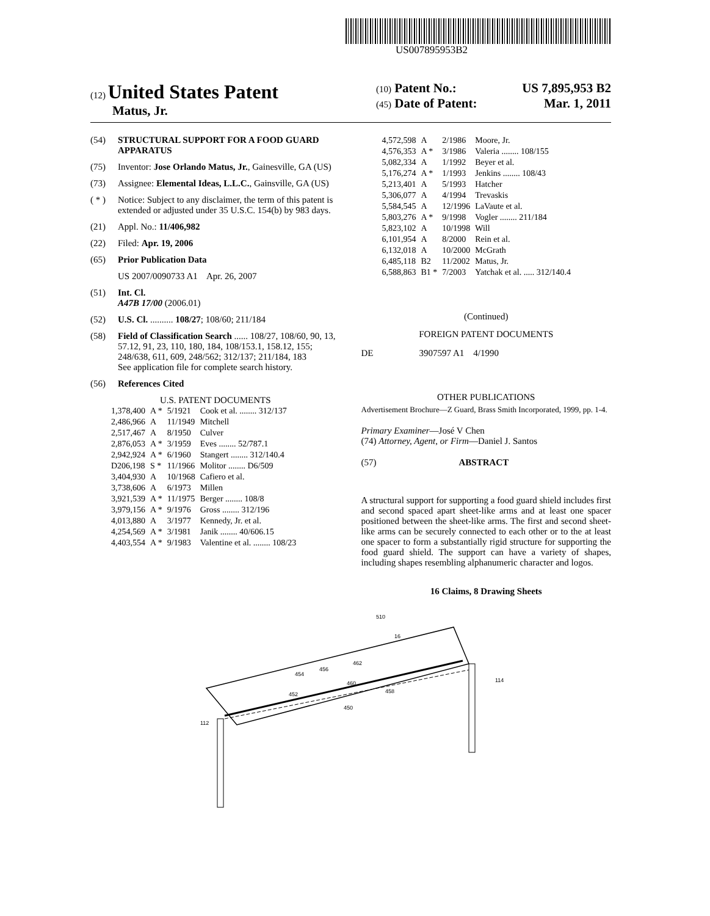US007895953B2
(12) United States Patent
Matus, Jr.
(10) Patent No.: US 7,895,953 B2
(45) Date of Patent: Mar. 1, 2011
(54) STRUCTURAL SUPPORT FOR A FOOD GUARD APPARATUS
(75) Inventor: Jose Orlando Matus, Jr., Gainesville, GA (US)
(73) Assignee: Elemental Ideas, L.L.C., Gainsville, GA (US)
( * ) Notice: Subject to any disclaimer, the term of this patent is extended or adjusted under 35 U.S.C. 154(b) by 983 days.
(21) Appl. No.: 11/406,982
(22) Filed: Apr. 19, 2006
(65) Prior Publication Data
US 2007/0090733 A1 Apr. 26, 2007
(51) Int. Cl.
A47B 17/00 (2006.01)
(52) U.S. Cl. .......... 108/27; 108/60; 211/184
(58) Field of Classification Search ...... 108/27, 108/60, 90, 13, 57.12, 91, 23, 110, 180, 184, 108/153.1, 158.12, 155; 248/638, 611, 609, 248/562; 312/137; 211/184, 183
See application file for complete search history.
(56) References Cited
U.S. PATENT DOCUMENTS
| 1,378,400 | A * | 5/1921 | Cook et al. ........ 312/137 |
| 2,486,966 | A | 11/1949 | Mitchell |
| 2,517,467 | A | 8/1950 | Culver |
| 2,876,053 | A * | 3/1959 | Eves ........ 52/787.1 |
| 2,942,924 | A * | 6/1960 | Stangert ........ 312/140.4 |
| D206,198 | S * | 11/1966 | Molitor ........ D6/509 |
| 3,404,930 | A | 10/1968 | Cafiero et al. |
| 3,738,606 | A | 6/1973 | Millen |
| 3,921,539 | A * | 11/1975 | Berger ........ 108/8 |
| 3,979,156 | A * | 9/1976 | Gross ........ 312/196 |
| 4,013,880 | A | 3/1977 | Kennedy, Jr. et al. |
| 4,254,569 | A * | 3/1981 | Janik ........ 40/606.15 |
| 4,403,554 | A * | 9/1983 | Valentine et al. ........ 108/23 |
| 4,572,598 | A | 2/1986 | Moore, Jr. |
| 4,576,353 | A * | 3/1986 | Valeria ........ 108/155 |
| 5,082,334 | A | 1/1992 | Beyer et al. |
| 5,176,274 | A * | 1/1993 | Jenkins ........ 108/43 |
| 5,213,401 | A | 5/1993 | Hatcher |
| 5,306,077 | A | 4/1994 | Trevaskis |
| 5,584,545 | A | 12/1996 | LaVaute et al. |
| 5,803,276 | A * | 9/1998 | Vogler ........ 211/184 |
| 5,823,102 | A | 10/1998 | Will |
| 6,101,954 | A | 8/2000 | Rein et al. |
| 6,132,018 | A | 10/2000 | McGrath |
| 6,485,118 | B2 | 11/2002 | Matus, Jr. |
| 6,588,863 | B1 * | 7/2003 | Yatchak et al. ..... 312/140.4 |
(Continued)
FOREIGN PATENT DOCUMENTS
DE 3907597 A1 4/1990
OTHER PUBLICATIONS
Advertisement Brochure—Z Guard, Brass Smith Incorporated, 1999, pp. 1-4.
Primary Examiner—José V Chen
(74) Attorney, Agent, or Firm—Daniel J. Santos
(57) ABSTRACT
A structural support for supporting a food guard shield includes first and second spaced apart sheet-like arms and at least one spacer positioned between the sheet-like arms. The first and second sheet-like arms can be securely connected to each other or to the at least one spacer to form a substantially rigid structure for supporting the food guard shield. The support can have a variety of shapes, including shapes resembling alphanumeric character and logos.
16 Claims, 8 Drawing Sheets
510
16
462
456
454
460
452
450
458
114
112